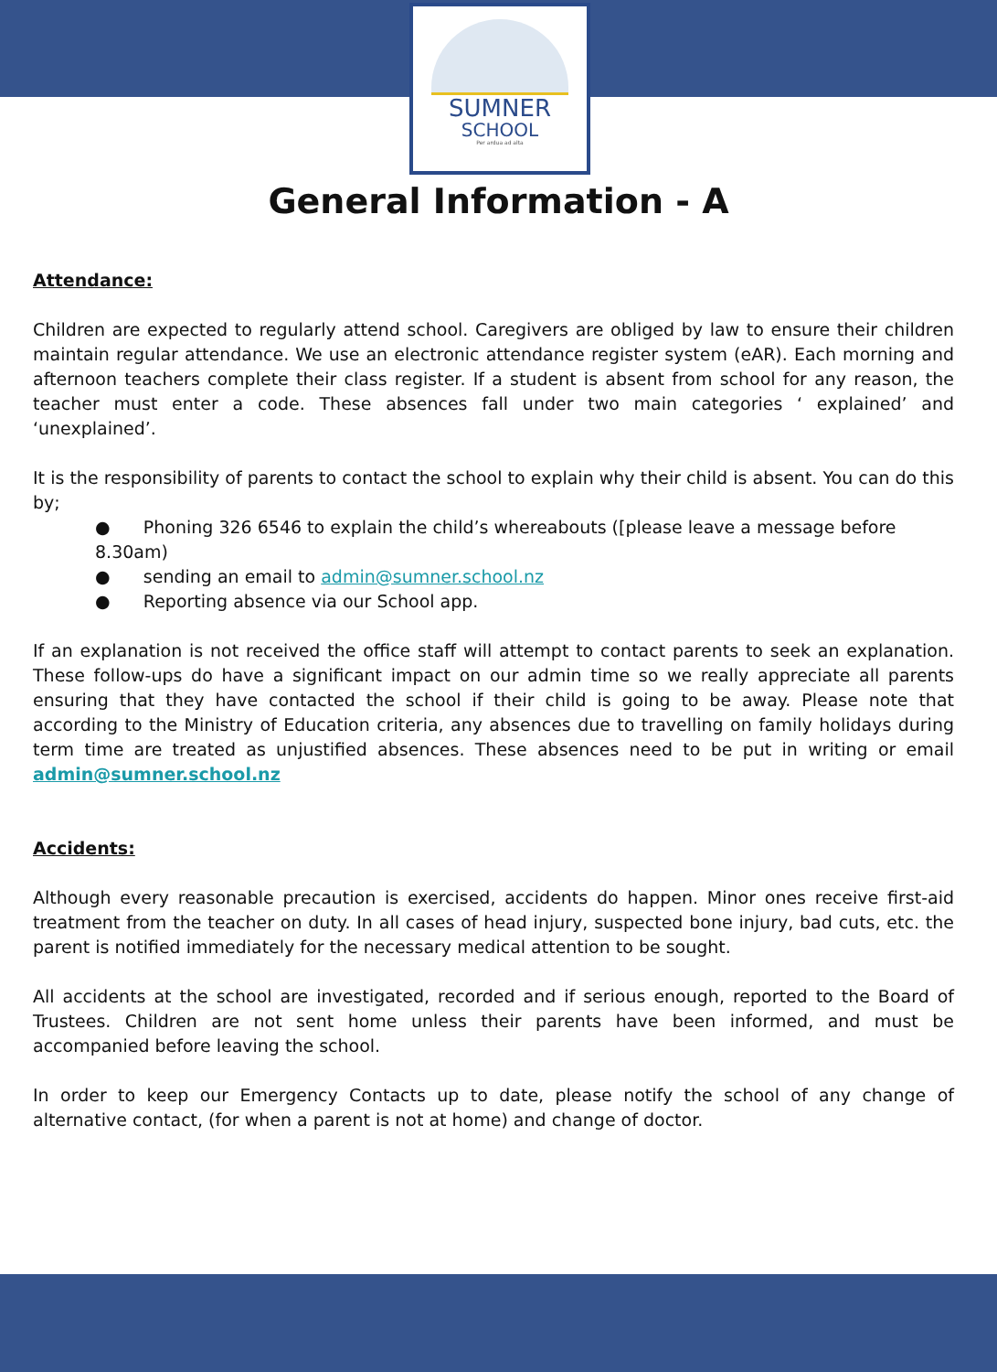SUMNER
SCHOOL
Per ardua ad alta
General Information - A
Attendance:
Children are expected to regularly attend school. Caregivers are obliged by law to ensure their children maintain regular attendance. We use an electronic attendance register system (eAR). Each morning and afternoon teachers complete their class register. If a student is absent from school for any reason, the teacher must enter a code. These absences fall under two main categories ‘ explained’ and ‘unexplained’.
It is the responsibility of parents to contact the school to explain why their child is absent. You can do this by;
● Phoning 326 6546 to explain the child’s whereabouts ([please leave a message before 8.30am)
● sending an email to admin@sumner.school.nz
● Reporting absence via our School app.
If an explanation is not received the office staff will attempt to contact parents to seek an explanation. These follow-ups do have a significant impact on our admin time so we really appreciate all parents ensuring that they have contacted the school if their child is going to be away. Please note that according to the Ministry of Education criteria, any absences due to travelling on family holidays during term time are treated as unjustified absences. These absences need to be put in writing or email admin@sumner.school.nz
Accidents:
Although every reasonable precaution is exercised, accidents do happen. Minor ones receive first-aid treatment from the teacher on duty. In all cases of head injury, suspected bone injury, bad cuts, etc. the parent is notified immediately for the necessary medical attention to be sought.
All accidents at the school are investigated, recorded and if serious enough, reported to the Board of Trustees. Children are not sent home unless their parents have been informed, and must be accompanied before leaving the school.
In order to keep our Emergency Contacts up to date, please notify the school of any change of alternative contact, (for when a parent is not at home) and change of doctor.